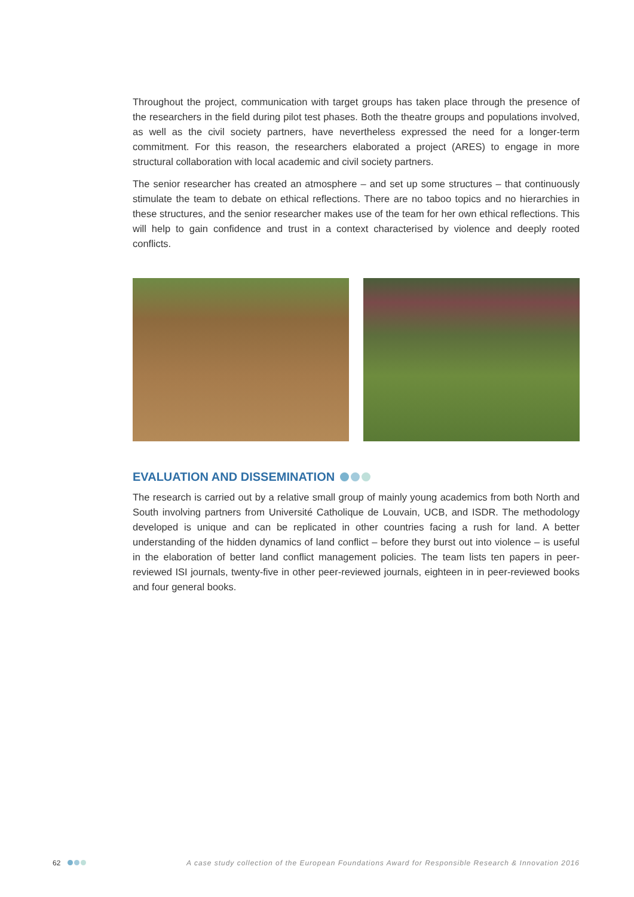Throughout the project, communication with target groups has taken place through the presence of the researchers in the field during pilot test phases. Both the theatre groups and populations involved, as well as the civil society partners, have nevertheless expressed the need for a longer-term commitment. For this reason, the researchers elaborated a project (ARES) to engage in more structural collaboration with local academic and civil society partners.
The senior researcher has created an atmosphere – and set up some structures – that continuously stimulate the team to debate on ethical reflections. There are no taboo topics and no hierarchies in these structures, and the senior researcher makes use of the team for her own ethical reflections. This will help to gain confidence and trust in a context characterised by violence and deeply rooted conflicts.
EVALUATION AND DISSEMINATION
The research is carried out by a relative small group of mainly young academics from both North and South involving partners from Université Catholique de Louvain, UCB, and ISDR. The methodology developed is unique and can be replicated in other countries facing a rush for land. A better understanding of the hidden dynamics of land conflict – before they burst out into violence – is useful in the elaboration of better land conflict management policies. The team lists ten papers in peer-reviewed ISI journals, twenty-five in other peer-reviewed journals, eighteen in in peer-reviewed books and four general books.
62 A case study collection of the European Foundations Award for Responsible Research & Innovation 2016